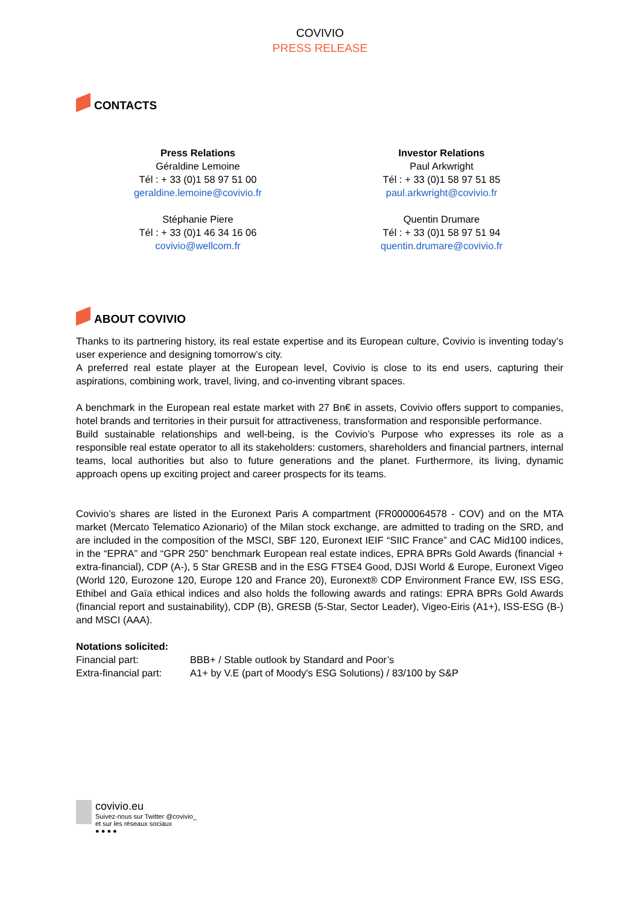COVIVIO
PRESS RELEASE
CONTACTS
Press Relations
Géraldine Lemoine
Tél : + 33 (0)1 58 97 51 00
geraldine.lemoine@covivio.fr
Stéphanie Piere
Tél : + 33 (0)1 46 34 16 06
covivio@wellcom.fr
Investor Relations
Paul Arkwright
Tél : + 33 (0)1 58 97 51 85
paul.arkwright@covivio.fr
Quentin Drumare
Tél : + 33 (0)1 58 97 51 94
quentin.drumare@covivio.fr
ABOUT COVIVIO
Thanks to its partnering history, its real estate expertise and its European culture, Covivio is inventing today’s user experience and designing tomorrow’s city.
A preferred real estate player at the European level, Covivio is close to its end users, capturing their aspirations, combining work, travel, living, and co-inventing vibrant spaces.
A benchmark in the European real estate market with 27 Bn€ in assets, Covivio offers support to companies, hotel brands and territories in their pursuit for attractiveness, transformation and responsible performance.
Build sustainable relationships and well-being, is the Covivio’s Purpose who expresses its role as a responsible real estate operator to all its stakeholders: customers, shareholders and financial partners, internal teams, local authorities but also to future generations and the planet. Furthermore, its living, dynamic approach opens up exciting project and career prospects for its teams.
Covivio’s shares are listed in the Euronext Paris A compartment (FR0000064578 - COV) and on the MTA market (Mercato Telematico Azionario) of the Milan stock exchange, are admitted to trading on the SRD, and are included in the composition of the MSCI, SBF 120, Euronext IEIF “SIIC France” and CAC Mid100 indices, in the “EPRA” and “GPR 250” benchmark European real estate indices, EPRA BPRs Gold Awards (financial + extra-financial), CDP (A-), 5 Star GRESB and in the ESG FTSE4 Good, DJSI World & Europe, Euronext Vigeo (World 120, Eurozone 120, Europe 120 and France 20), Euronext® CDP Environment France EW, ISS ESG, Ethibel and Gaïa ethical indices and also holds the following awards and ratings: EPRA BPRs Gold Awards (financial report and sustainability), CDP (B), GRESB (5-Star, Sector Leader), Vigeo-Eiris (A1+), ISS-ESG (B-) and MSCI (AAA).
Notations solicited:
Financial part: BBB+ / Stable outlook by Standard and Poor’s
Extra-financial part: A1+ by V.E (part of Moody's ESG Solutions) / 83/100 by S&P
covivio.eu
Suivez-nous sur Twitter @covivio_
et sur les réseaux sociaux
● ● ● ●